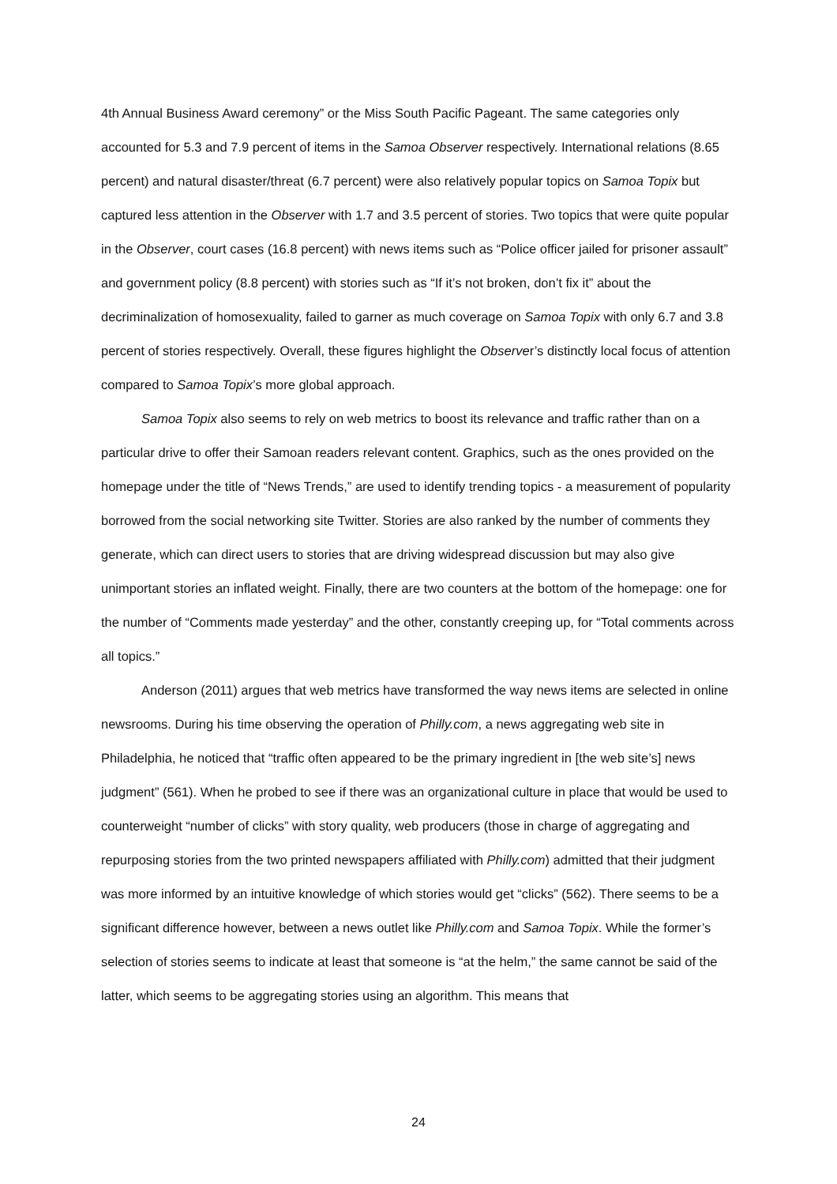4th Annual Business Award ceremony” or the Miss South Pacific Pageant. The same categories only accounted for 5.3 and 7.9 percent of items in the Samoa Observer respectively. International relations (8.65 percent) and natural disaster/threat (6.7 percent) were also relatively popular topics on Samoa Topix but captured less attention in the Observer with 1.7 and 3.5 percent of stories. Two topics that were quite popular in the Observer, court cases (16.8 percent) with news items such as “Police officer jailed for prisoner assault” and government policy (8.8 percent) with stories such as “If it’s not broken, don’t fix it” about the decriminalization of homosexuality, failed to garner as much coverage on Samoa Topix with only 6.7 and 3.8 percent of stories respectively. Overall, these figures highlight the Observer’s distinctly local focus of attention compared to Samoa Topix’s more global approach.
Samoa Topix also seems to rely on web metrics to boost its relevance and traffic rather than on a particular drive to offer their Samoan readers relevant content. Graphics, such as the ones provided on the homepage under the title of “News Trends,” are used to identify trending topics - a measurement of popularity borrowed from the social networking site Twitter. Stories are also ranked by the number of comments they generate, which can direct users to stories that are driving widespread discussion but may also give unimportant stories an inflated weight. Finally, there are two counters at the bottom of the homepage: one for the number of “Comments made yesterday” and the other, constantly creeping up, for “Total comments across all topics.”
Anderson (2011) argues that web metrics have transformed the way news items are selected in online newsrooms. During his time observing the operation of Philly.com, a news aggregating web site in Philadelphia, he noticed that “traffic often appeared to be the primary ingredient in [the web site’s] news judgment” (561). When he probed to see if there was an organizational culture in place that would be used to counterweight “number of clicks” with story quality, web producers (those in charge of aggregating and repurposing stories from the two printed newspapers affiliated with Philly.com) admitted that their judgment was more informed by an intuitive knowledge of which stories would get “clicks” (562). There seems to be a significant difference however, between a news outlet like Philly.com and Samoa Topix. While the former’s selection of stories seems to indicate at least that someone is “at the helm,” the same cannot be said of the latter, which seems to be aggregating stories using an algorithm. This means that
24